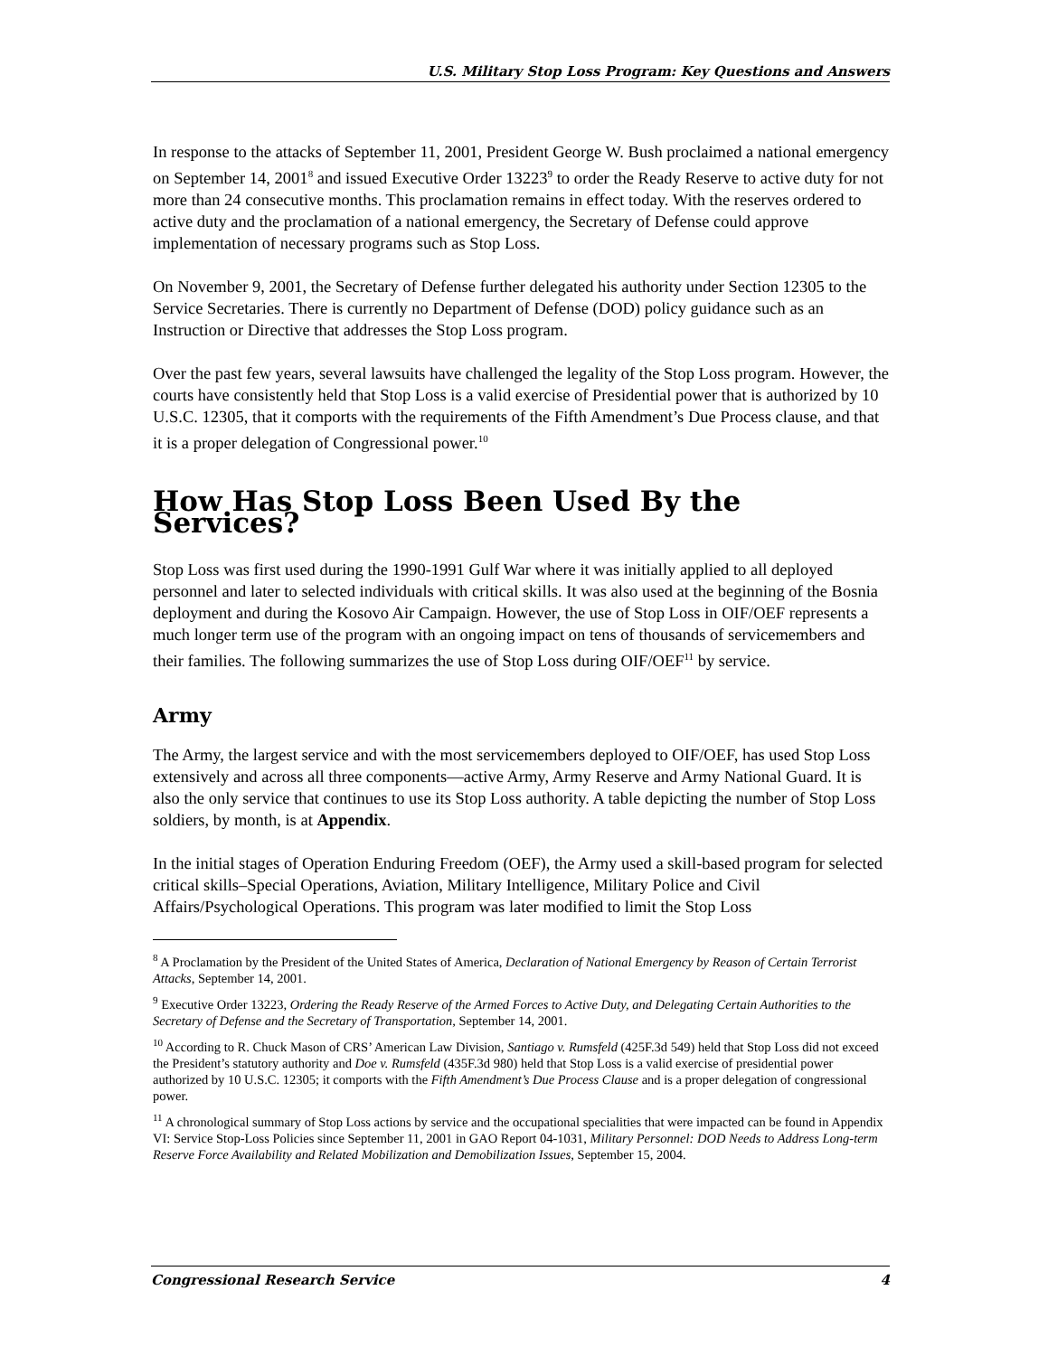U.S. Military Stop Loss Program: Key Questions and Answers
In response to the attacks of September 11, 2001, President George W. Bush proclaimed a national emergency on September 14, 2001<sup>8</sup> and issued Executive Order 13223<sup>9</sup> to order the Ready Reserve to active duty for not more than 24 consecutive months. This proclamation remains in effect today. With the reserves ordered to active duty and the proclamation of a national emergency, the Secretary of Defense could approve implementation of necessary programs such as Stop Loss.
On November 9, 2001, the Secretary of Defense further delegated his authority under Section 12305 to the Service Secretaries. There is currently no Department of Defense (DOD) policy guidance such as an Instruction or Directive that addresses the Stop Loss program.
Over the past few years, several lawsuits have challenged the legality of the Stop Loss program. However, the courts have consistently held that Stop Loss is a valid exercise of Presidential power that is authorized by 10 U.S.C. 12305, that it comports with the requirements of the Fifth Amendment’s Due Process clause, and that it is a proper delegation of Congressional power.<sup>10</sup>
How Has Stop Loss Been Used By the Services?
Stop Loss was first used during the 1990-1991 Gulf War where it was initially applied to all deployed personnel and later to selected individuals with critical skills. It was also used at the beginning of the Bosnia deployment and during the Kosovo Air Campaign. However, the use of Stop Loss in OIF/OEF represents a much longer term use of the program with an ongoing impact on tens of thousands of servicemembers and their families. The following summarizes the use of Stop Loss during OIF/OEF<sup>11</sup> by service.
Army
The Army, the largest service and with the most servicemembers deployed to OIF/OEF, has used Stop Loss extensively and across all three components—active Army, Army Reserve and Army National Guard. It is also the only service that continues to use its Stop Loss authority. A table depicting the number of Stop Loss soldiers, by month, is at Appendix.
In the initial stages of Operation Enduring Freedom (OEF), the Army used a skill-based program for selected critical skills–Special Operations, Aviation, Military Intelligence, Military Police and Civil Affairs/Psychological Operations. This program was later modified to limit the Stop Loss
<sup>8</sup> A Proclamation by the President of the United States of America, Declaration of National Emergency by Reason of Certain Terrorist Attacks, September 14, 2001.
<sup>9</sup> Executive Order 13223, Ordering the Ready Reserve of the Armed Forces to Active Duty, and Delegating Certain Authorities to the Secretary of Defense and the Secretary of Transportation, September 14, 2001.
<sup>10</sup> According to R. Chuck Mason of CRS’ American Law Division, Santiago v. Rumsfeld (425F.3d 549) held that Stop Loss did not exceed the President’s statutory authority and Doe v. Rumsfeld (435F.3d 980) held that Stop Loss is a valid exercise of presidential power authorized by 10 U.S.C. 12305; it comports with the Fifth Amendment’s Due Process Clause and is a proper delegation of congressional power.
<sup>11</sup> A chronological summary of Stop Loss actions by service and the occupational specialities that were impacted can be found in Appendix VI: Service Stop-Loss Policies since September 11, 2001 in GAO Report 04-1031, Military Personnel: DOD Needs to Address Long-term Reserve Force Availability and Related Mobilization and Demobilization Issues, September 15, 2004.
Congressional Research Service 4